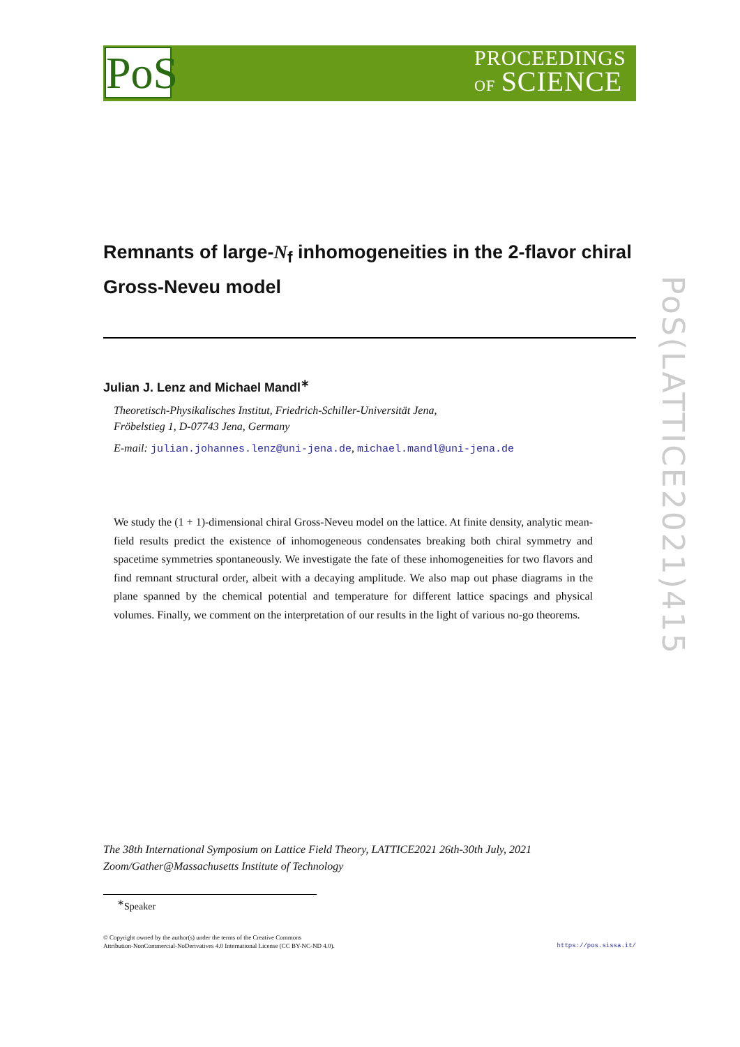PoS
PROCEEDINGS
OF SCIENCE
PoS(LATTICE2021)415
Remnants of large-N<sub>f</sub> inhomogeneities in the 2-flavor chiral Gross-Neveu model
Julian J. Lenz and Michael Mandl<sup>∗</sup>
Theoretisch-Physikalisches Institut, Friedrich-Schiller-Universität Jena,
Fröbelstieg 1, D-07743 Jena, Germany
E-mail: julian.johannes.lenz@uni-jena.de, michael.mandl@uni-jena.de
We study the (1 + 1)-dimensional chiral Gross-Neveu model on the lattice. At finite density, analytic mean-field results predict the existence of inhomogeneous condensates breaking both chiral symmetry and spacetime symmetries spontaneously. We investigate the fate of these inhomogeneities for two flavors and find remnant structural order, albeit with a decaying amplitude. We also map out phase diagrams in the plane spanned by the chemical potential and temperature for different lattice spacings and physical volumes. Finally, we comment on the interpretation of our results in the light of various no-go theorems.
The 38th International Symposium on Lattice Field Theory, LATTICE2021 26th-30th July, 2021
Zoom/Gather@Massachusetts Institute of Technology
<sup>∗</sup>Speaker
© Copyright owned by the author(s) under the terms of the Creative Commons
Attribution-NonCommercial-NoDerivatives 4.0 International License (CC BY-NC-ND 4.0).
https://pos.sissa.it/